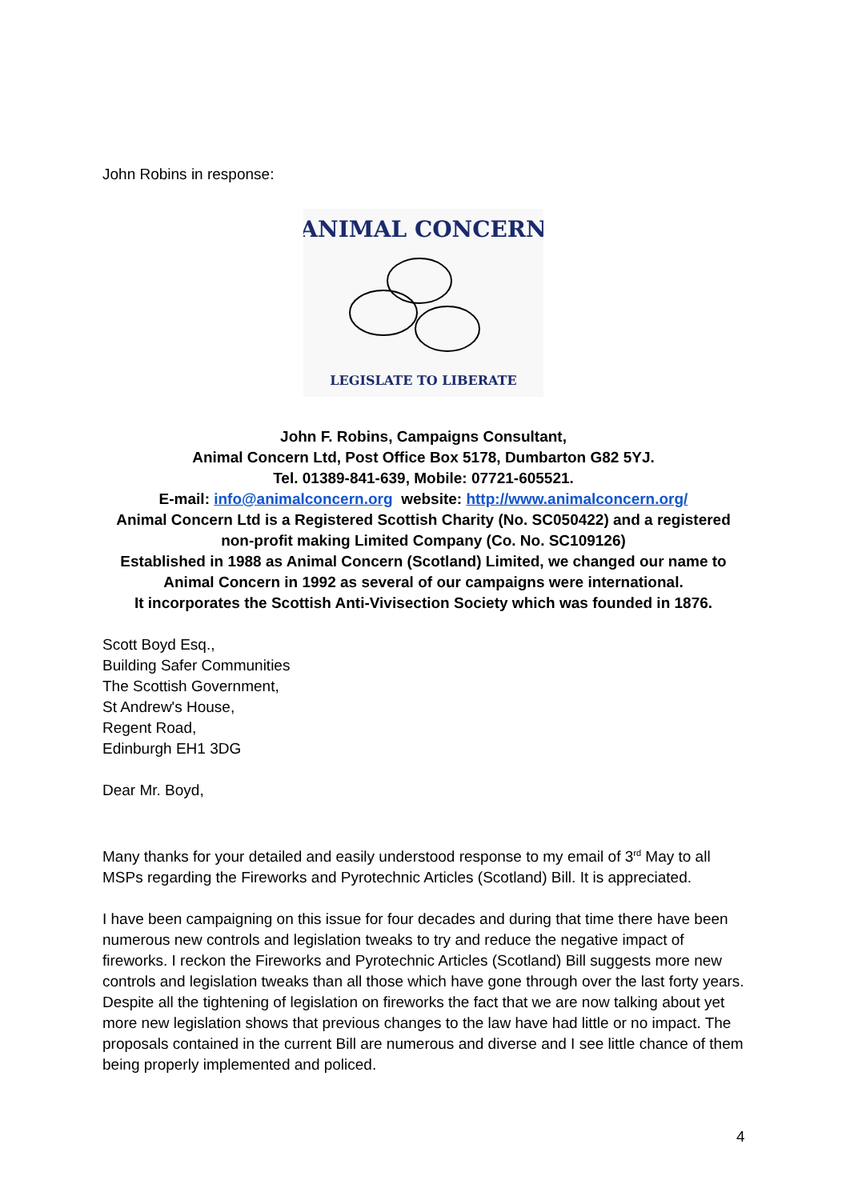John Robins in response:
ANIMAL CONCERN
LEGISLATE TO LIBERATE
John F. Robins, Campaigns Consultant,
Animal Concern Ltd, Post Office Box 5178, Dumbarton G82 5YJ.
Tel. 01389-841-639, Mobile: 07721-605521.
E-mail: info@animalconcern.org website: http://www.animalconcern.org/
Animal Concern Ltd is a Registered Scottish Charity (No. SC050422) and a registered non-profit making Limited Company (Co. No. SC109126)
Established in 1988 as Animal Concern (Scotland) Limited, we changed our name to Animal Concern in 1992 as several of our campaigns were international.
It incorporates the Scottish Anti-Vivisection Society which was founded in 1876.
Scott Boyd Esq.,
Building Safer Communities
The Scottish Government,
St Andrew's House,
Regent Road,
Edinburgh EH1 3DG
Dear Mr. Boyd,
Many thanks for your detailed and easily understood response to my email of 3<sup>rd</sup> May to all MSPs regarding the Fireworks and Pyrotechnic Articles (Scotland) Bill. It is appreciated.
I have been campaigning on this issue for four decades and during that time there have been numerous new controls and legislation tweaks to try and reduce the negative impact of fireworks. I reckon the Fireworks and Pyrotechnic Articles (Scotland) Bill suggests more new controls and legislation tweaks than all those which have gone through over the last forty years. Despite all the tightening of legislation on fireworks the fact that we are now talking about yet more new legislation shows that previous changes to the law have had little or no impact. The proposals contained in the current Bill are numerous and diverse and I see little chance of them being properly implemented and policed.
4